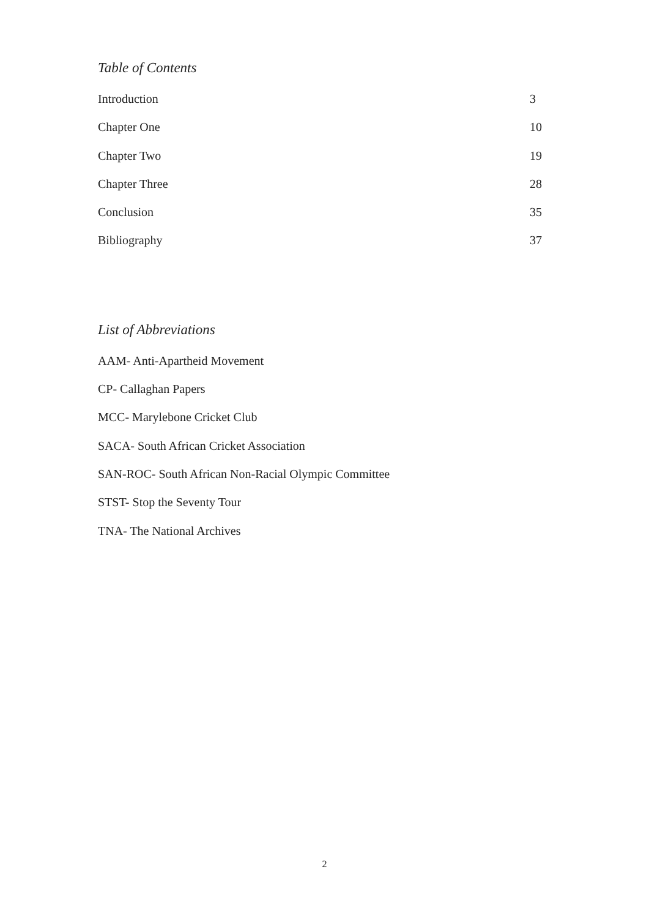Table of Contents
Introduction 3
Chapter One 10
Chapter Two 19
Chapter Three 28
Conclusion 35
Bibliography 37
List of Abbreviations
AAM- Anti-Apartheid Movement
CP- Callaghan Papers
MCC- Marylebone Cricket Club
SACA- South African Cricket Association
SAN-ROC- South African Non-Racial Olympic Committee
STST- Stop the Seventy Tour
TNA- The National Archives
2